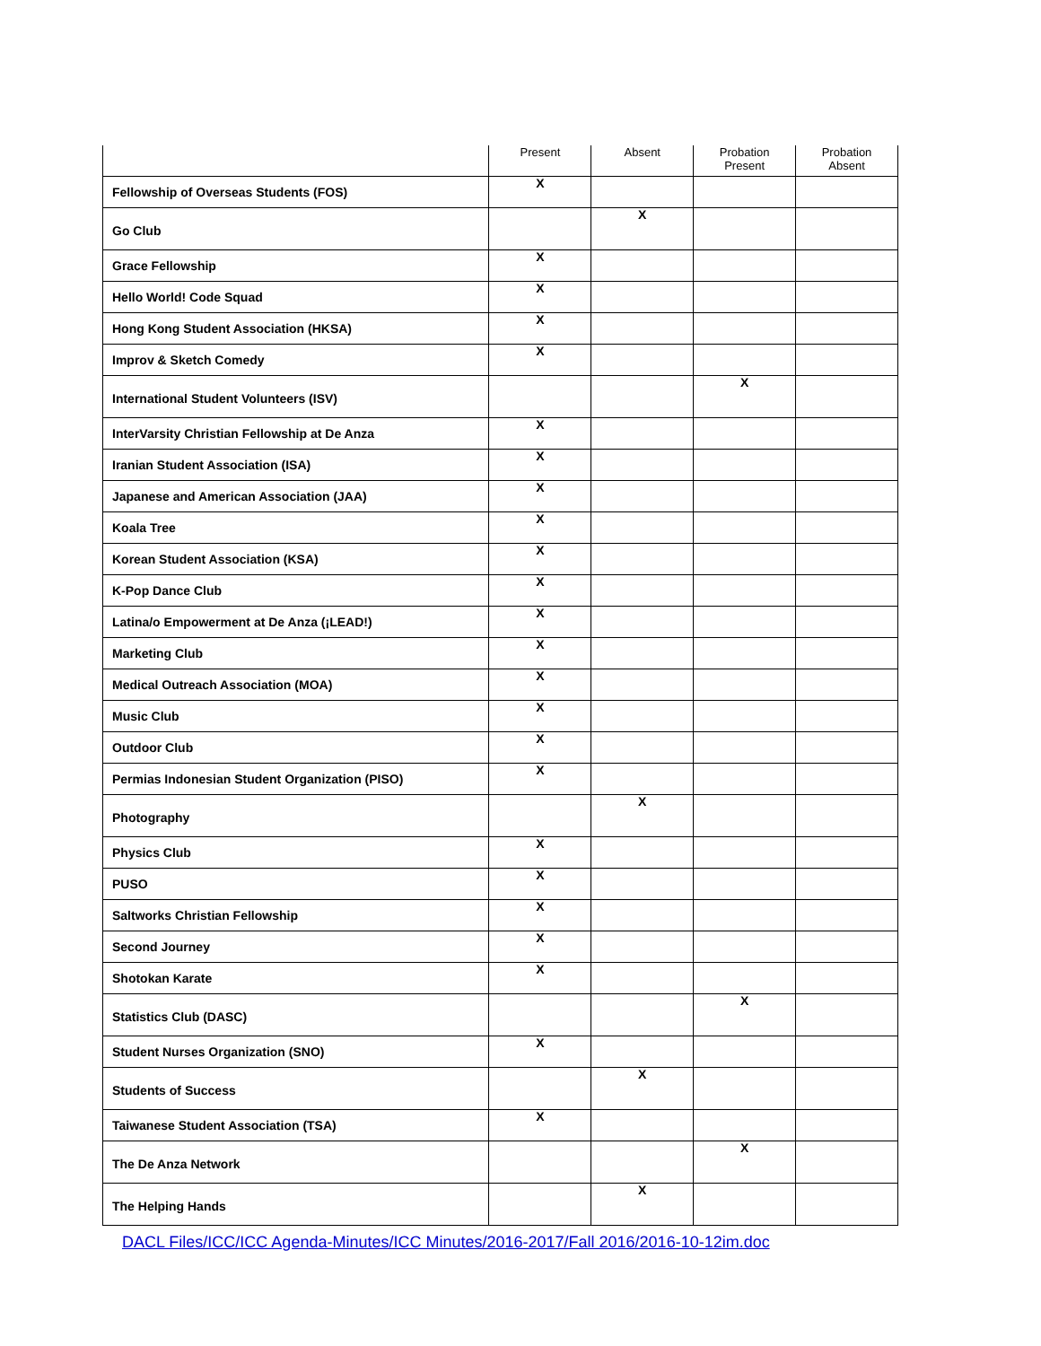| | Present | Absent | Probation Present | Probation Absent |
| --- | --- | --- | --- | --- |
| Fellowship of Overseas Students (FOS) | X | | | |
| Go Club | | X | | |
| Grace Fellowship | X | | | |
| Hello World! Code Squad | X | | | |
| Hong Kong Student Association (HKSA) | X | | | |
| Improv & Sketch Comedy | X | | | |
| International Student Volunteers (ISV) | | | X | |
| InterVarsity Christian Fellowship at De Anza | X | | | |
| Iranian Student Association (ISA) | X | | | |
| Japanese and American Association (JAA) | X | | | |
| Koala Tree | X | | | |
| Korean Student Association (KSA) | X | | | |
| K-Pop Dance Club | X | | | |
| Latina/o Empowerment at De Anza (¡LEAD!) | X | | | |
| Marketing Club | X | | | |
| Medical Outreach Association (MOA) | X | | | |
| Music Club | X | | | |
| Outdoor Club | X | | | |
| Permias Indonesian Student Organization (PISO) | X | | | |
| Photography | | X | | |
| Physics Club | X | | | |
| PUSO | X | | | |
| Saltworks Christian Fellowship | X | | | |
| Second Journey | X | | | |
| Shotokan Karate | X | | | |
| Statistics Club (DASC) | | | X | |
| Student Nurses Organization (SNO) | X | | | |
| Students of Success | | X | | |
| Taiwanese Student Association (TSA) | X | | | |
| The De Anza Network | | | X | |
| The Helping Hands | | X | | |
DACL Files/ICC/ICC Agenda-Minutes/ICC Minutes/2016-2017/Fall 2016/2016-10-12im.doc